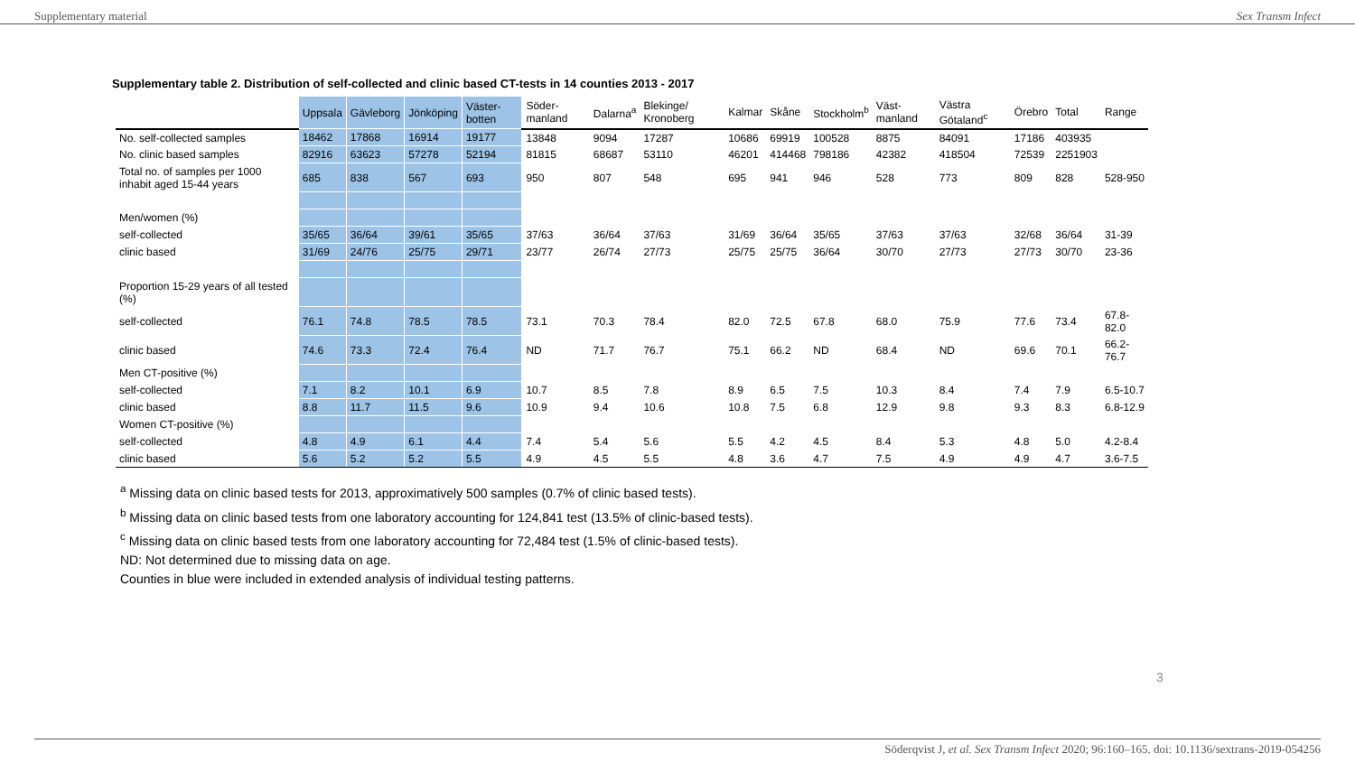Supplementary material Sex Transm Infect
Supplementary table 2. Distribution of self-collected and clinic based CT-tests in 14 counties 2013 - 2017
| | Uppsala | Gävleborg | Jönköping | Väster-botten | Söder-manland | Dalarna<sup>a</sup> | Blekinge/ Kronoberg | Kalmar | Skåne | Stockholm<sup>b</sup> | Väst-manland | Västra Götaland<sup>c</sup> | Örebro | Total | Range |
| --- | --- | --- | --- | --- | --- | --- | --- | --- | --- | --- | --- | --- | --- | --- | --- |
| No. self-collected samples | 18462 | 17868 | 16914 | 19177 | 13848 | 9094 | 17287 | 10686 | 69919 | 100528 | 8875 | 84091 | 17186 | 403935 | |
| No. clinic based samples | 82916 | 63623 | 57278 | 52194 | 81815 | 68687 | 53110 | 46201 | 414468 | 798186 | 42382 | 418504 | 72539 | 2251903 | |
| Total no. of samples per 1000 inhabit aged 15-44 years | 685 | 838 | 567 | 693 | 950 | 807 | 548 | 695 | 941 | 946 | 528 | 773 | 809 | 828 | 528-950 |
| Men/women (%) | | | | | | | | | | | | | | | |
| self-collected | 35/65 | 36/64 | 39/61 | 35/65 | 37/63 | 36/64 | 37/63 | 31/69 | 36/64 | 35/65 | 37/63 | 37/63 | 32/68 | 36/64 | 31-39 |
| clinic based | 31/69 | 24/76 | 25/75 | 29/71 | 23/77 | 26/74 | 27/73 | 25/75 | 25/75 | 36/64 | 30/70 | 27/73 | 27/73 | 30/70 | 23-36 |
| Proportion 15-29 years of all tested (%) | | | | | | | | | | | | | | | |
| self-collected | 76.1 | 74.8 | 78.5 | 78.5 | 73.1 | 70.3 | 78.4 | 82.0 | 72.5 | 67.8 | 68.0 | 75.9 | 77.6 | 73.4 | 67.8-82.0 |
| clinic based | 74.6 | 73.3 | 72.4 | 76.4 | ND | 71.7 | 76.7 | 75.1 | 66.2 | ND | 68.4 | ND | 69.6 | 70.1 | 66.2-76.7 |
| Men CT-positive (%) | | | | | | | | | | | | | | | |
| self-collected | 7.1 | 8.2 | 10.1 | 6.9 | 10.7 | 8.5 | 7.8 | 8.9 | 6.5 | 7.5 | 10.3 | 8.4 | 7.4 | 7.9 | 6.5-10.7 |
| clinic based | 8.8 | 11.7 | 11.5 | 9.6 | 10.9 | 9.4 | 10.6 | 10.8 | 7.5 | 6.8 | 12.9 | 9.8 | 9.3 | 8.3 | 6.8-12.9 |
| Women CT-positive (%) | | | | | | | | | | | | | | | |
| self-collected | 4.8 | 4.9 | 6.1 | 4.4 | 7.4 | 5.4 | 5.6 | 5.5 | 4.2 | 4.5 | 8.4 | 5.3 | 4.8 | 5.0 | 4.2-8.4 |
| clinic based | 5.6 | 5.2 | 5.2 | 5.5 | 4.9 | 4.5 | 5.5 | 4.8 | 3.6 | 4.7 | 7.5 | 4.9 | 4.9 | 4.7 | 3.6-7.5 |
<sup>a</sup> Missing data on clinic based tests for 2013, approximatively 500 samples (0.7% of clinic based tests).
<sup>b</sup> Missing data on clinic based tests from one laboratory accounting for 124,841 test (13.5% of clinic-based tests).
<sup>c</sup> Missing data on clinic based tests from one laboratory accounting for 72,484 test (1.5% of clinic-based tests).
ND: Not determined due to missing data on age.
Counties in blue were included in extended analysis of individual testing patterns.
3
Söderqvist J, et al. Sex Transm Infect 2020; 96:160–165. doi: 10.1136/sextrans-2019-054256